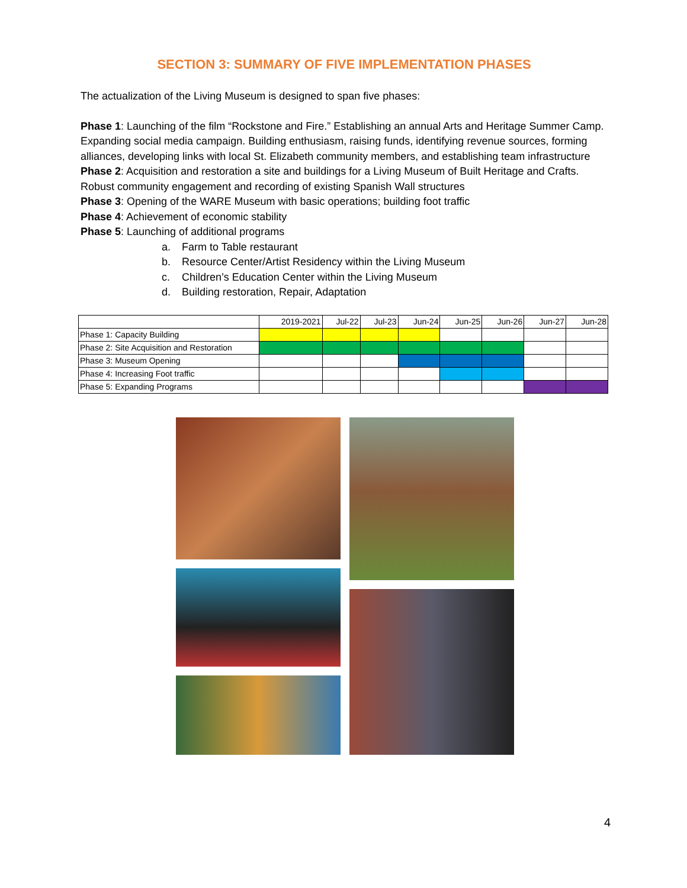SECTION 3: SUMMARY OF FIVE IMPLEMENTATION PHASES
The actualization of the Living Museum is designed to span five phases:
Phase 1: Launching of the film “Rockstone and Fire.” Establishing an annual Arts and Heritage Summer Camp. Expanding social media campaign. Building enthusiasm, raising funds, identifying revenue sources, forming alliances, developing links with local St. Elizabeth community members, and establishing team infrastructure
Phase 2: Acquisition and restoration a site and buildings for a Living Museum of Built Heritage and Crafts. Robust community engagement and recording of existing Spanish Wall structures
Phase 3: Opening of the WARE Museum with basic operations; building foot traffic
Phase 4: Achievement of economic stability
Phase 5: Launching of additional programs
a. Farm to Table restaurant
b. Resource Center/Artist Residency within the Living Museum
c. Children’s Education Center within the Living Museum
d. Building restoration, Repair, Adaptation
| | 2019-2021 | Jul-22 | Jul-23 | Jun-24 | Jun-25 | Jun-26 | Jun-27 | Jun-28 |
| --- | --- | --- | --- | --- | --- | --- | --- | --- |
| Phase 1: Capacity Building | | | | | | | | |
| Phase 2: Site Acquisition and Restoration | | | | | | | | |
| Phase 3: Museum Opening | | | | | | | | |
| Phase 4: Increasing Foot traffic | | | | | | | | |
| Phase 5: Expanding Programs | | | | | | | | |
4